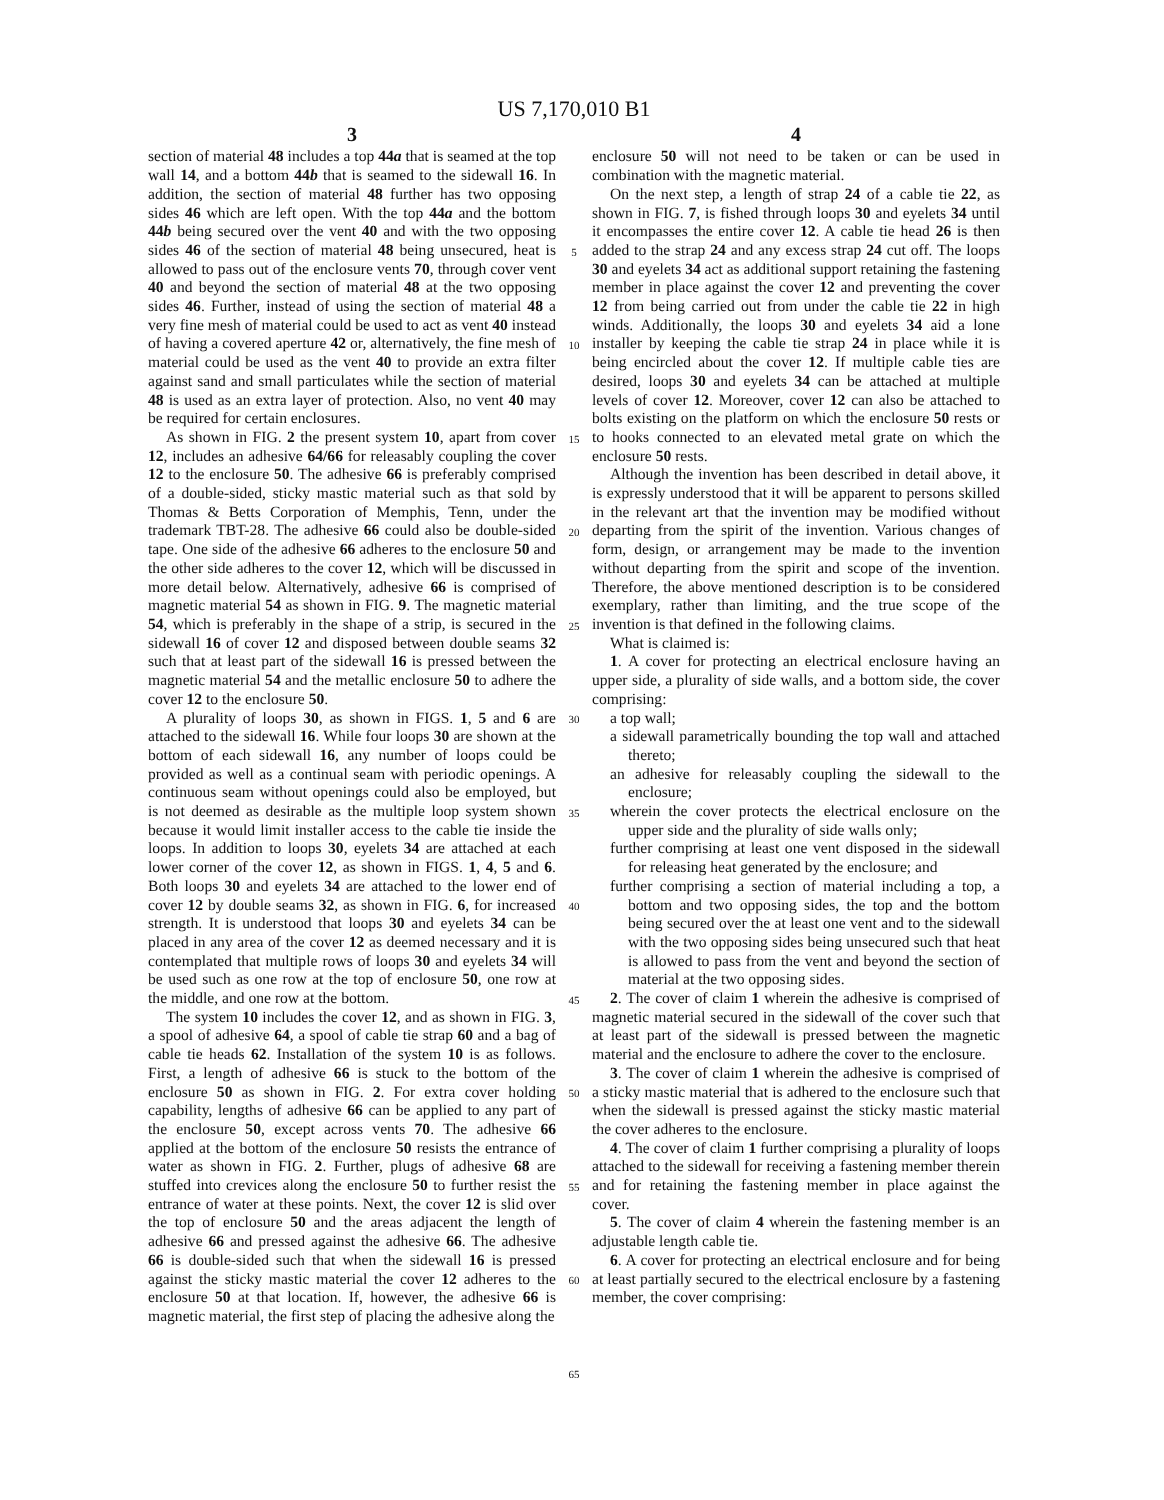US 7,170,010 B1
3
section of material 48 includes a top 44a that is seamed at the top wall 14, and a bottom 44b that is seamed to the sidewall 16. In addition, the section of material 48 further has two opposing sides 46 which are left open. With the top 44a and the bottom 44b being secured over the vent 40 and with the two opposing sides 46 of the section of material 48 being unsecured, heat is allowed to pass out of the enclosure vents 70, through cover vent 40 and beyond the section of material 48 at the two opposing sides 46. Further, instead of using the section of material 48 a very fine mesh of material could be used to act as vent 40 instead of having a covered aperture 42 or, alternatively, the fine mesh of material could be used as the vent 40 to provide an extra filter against sand and small particulates while the section of material 48 is used as an extra layer of protection. Also, no vent 40 may be required for certain enclosures.
As shown in FIG. 2 the present system 10, apart from cover 12, includes an adhesive 64/66 for releasably coupling the cover 12 to the enclosure 50. The adhesive 66 is preferably comprised of a double-sided, sticky mastic material such as that sold by Thomas & Betts Corporation of Memphis, Tenn, under the trademark TBT-28. The adhesive 66 could also be double-sided tape. One side of the adhesive 66 adheres to the enclosure 50 and the other side adheres to the cover 12, which will be discussed in more detail below. Alternatively, adhesive 66 is comprised of magnetic material 54 as shown in FIG. 9. The magnetic material 54, which is preferably in the shape of a strip, is secured in the sidewall 16 of cover 12 and disposed between double seams 32 such that at least part of the sidewall 16 is pressed between the magnetic material 54 and the metallic enclosure 50 to adhere the cover 12 to the enclosure 50.
A plurality of loops 30, as shown in FIGS. 1, 5 and 6 are attached to the sidewall 16. While four loops 30 are shown at the bottom of each sidewall 16, any number of loops could be provided as well as a continual seam with periodic openings. A continuous seam without openings could also be employed, but is not deemed as desirable as the multiple loop system shown because it would limit installer access to the cable tie inside the loops. In addition to loops 30, eyelets 34 are attached at each lower corner of the cover 12, as shown in FIGS. 1, 4, 5 and 6. Both loops 30 and eyelets 34 are attached to the lower end of cover 12 by double seams 32, as shown in FIG. 6, for increased strength. It is understood that loops 30 and eyelets 34 can be placed in any area of the cover 12 as deemed necessary and it is contemplated that multiple rows of loops 30 and eyelets 34 will be used such as one row at the top of enclosure 50, one row at the middle, and one row at the bottom.
The system 10 includes the cover 12, and as shown in FIG. 3, a spool of adhesive 64, a spool of cable tie strap 60 and a bag of cable tie heads 62. Installation of the system 10 is as follows. First, a length of adhesive 66 is stuck to the bottom of the enclosure 50 as shown in FIG. 2. For extra cover holding capability, lengths of adhesive 66 can be applied to any part of the enclosure 50, except across vents 70. The adhesive 66 applied at the bottom of the enclosure 50 resists the entrance of water as shown in FIG. 2. Further, plugs of adhesive 68 are stuffed into crevices along the enclosure 50 to further resist the entrance of water at these points. Next, the cover 12 is slid over the top of enclosure 50 and the areas adjacent the length of adhesive 66 and pressed against the adhesive 66. The adhesive 66 is double-sided such that when the sidewall 16 is pressed against the sticky mastic material the cover 12 adheres to the enclosure 50 at that location. If, however, the adhesive 66 is magnetic material, the first step of placing the adhesive along the
5
10
15
20
25
30
35
40
45
50
55
60
65
4
enclosure 50 will not need to be taken or can be used in combination with the magnetic material.
On the next step, a length of strap 24 of a cable tie 22, as shown in FIG. 7, is fished through loops 30 and eyelets 34 until it encompasses the entire cover 12. A cable tie head 26 is then added to the strap 24 and any excess strap 24 cut off. The loops 30 and eyelets 34 act as additional support retaining the fastening member in place against the cover 12 and preventing the cover 12 from being carried out from under the cable tie 22 in high winds. Additionally, the loops 30 and eyelets 34 aid a lone installer by keeping the cable tie strap 24 in place while it is being encircled about the cover 12. If multiple cable ties are desired, loops 30 and eyelets 34 can be attached at multiple levels of cover 12. Moreover, cover 12 can also be attached to bolts existing on the platform on which the enclosure 50 rests or to hooks connected to an elevated metal grate on which the enclosure 50 rests.
Although the invention has been described in detail above, it is expressly understood that it will be apparent to persons skilled in the relevant art that the invention may be modified without departing from the spirit of the invention. Various changes of form, design, or arrangement may be made to the invention without departing from the spirit and scope of the invention. Therefore, the above mentioned description is to be considered exemplary, rather than limiting, and the true scope of the invention is that defined in the following claims.
What is claimed is:
1. A cover for protecting an electrical enclosure having an upper side, a plurality of side walls, and a bottom side, the cover comprising:
a top wall;
a sidewall parametrically bounding the top wall and attached thereto;
an adhesive for releasably coupling the sidewall to the enclosure;
wherein the cover protects the electrical enclosure on the upper side and the plurality of side walls only;
further comprising at least one vent disposed in the sidewall for releasing heat generated by the enclosure; and
further comprising a section of material including a top, a bottom and two opposing sides, the top and the bottom being secured over the at least one vent and to the sidewall with the two opposing sides being unsecured such that heat is allowed to pass from the vent and beyond the section of material at the two opposing sides.
2. The cover of claim 1 wherein the adhesive is comprised of magnetic material secured in the sidewall of the cover such that at least part of the sidewall is pressed between the magnetic material and the enclosure to adhere the cover to the enclosure.
3. The cover of claim 1 wherein the adhesive is comprised of a sticky mastic material that is adhered to the enclosure such that when the sidewall is pressed against the sticky mastic material the cover adheres to the enclosure.
4. The cover of claim 1 further comprising a plurality of loops attached to the sidewall for receiving a fastening member therein and for retaining the fastening member in place against the cover.
5. The cover of claim 4 wherein the fastening member is an adjustable length cable tie.
6. A cover for protecting an electrical enclosure and for being at least partially secured to the electrical enclosure by a fastening member, the cover comprising: